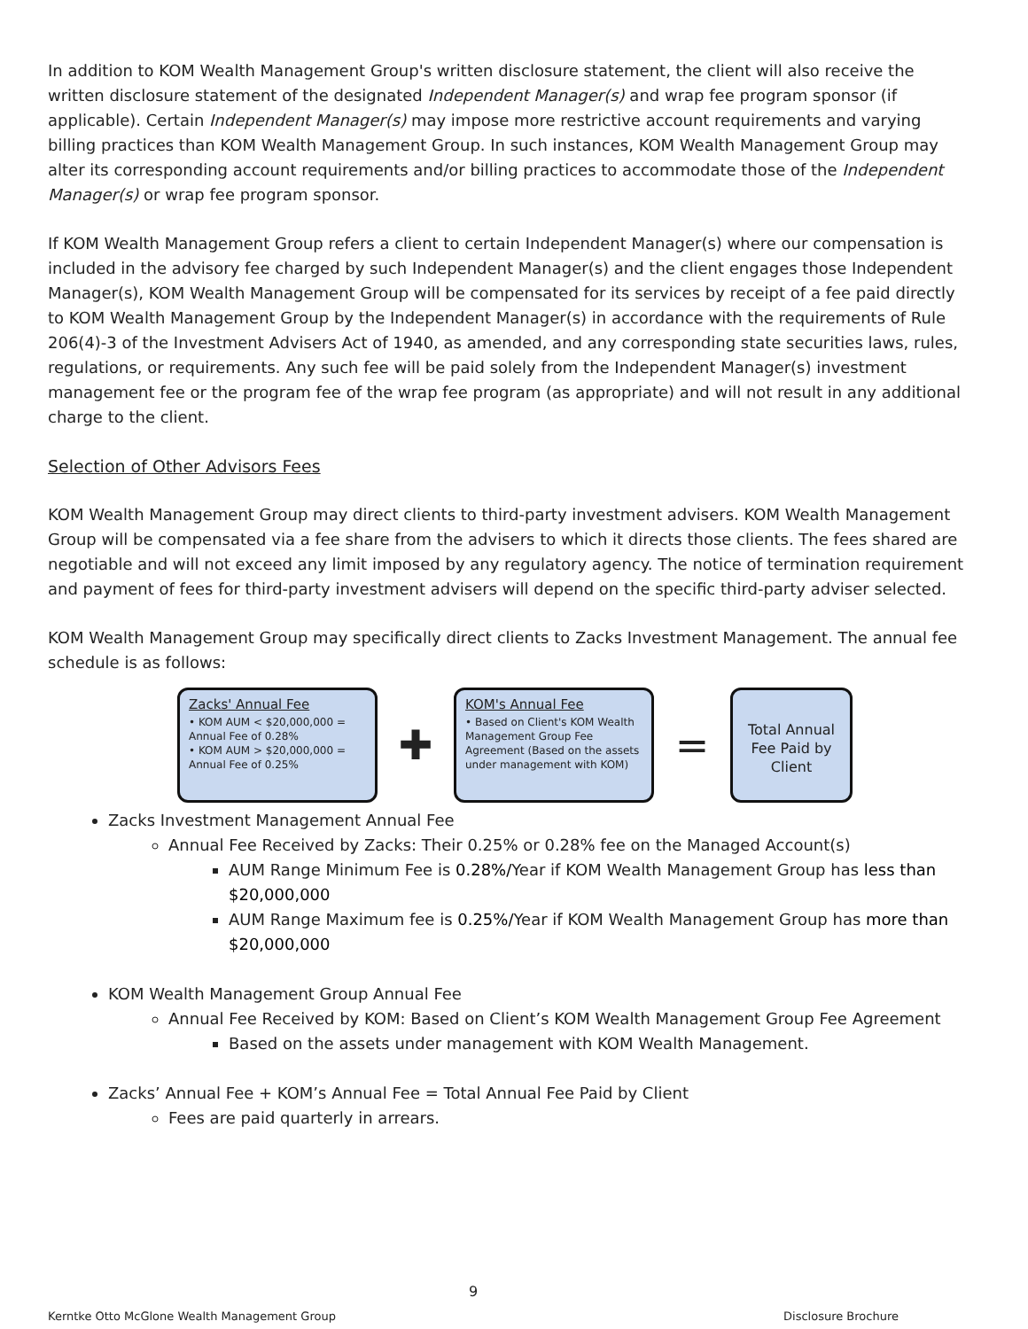In addition to KOM Wealth Management Group's written disclosure statement, the client will also receive the written disclosure statement of the designated Independent Manager(s) and wrap fee program sponsor (if applicable). Certain Independent Manager(s) may impose more restrictive account requirements and varying billing practices than KOM Wealth Management Group. In such instances, KOM Wealth Management Group may alter its corresponding account requirements and/or billing practices to accommodate those of the Independent Manager(s) or wrap fee program sponsor.
If KOM Wealth Management Group refers a client to certain Independent Manager(s) where our compensation is included in the advisory fee charged by such Independent Manager(s) and the client engages those Independent Manager(s), KOM Wealth Management Group will be compensated for its services by receipt of a fee paid directly to KOM Wealth Management Group by the Independent Manager(s) in accordance with the requirements of Rule 206(4)-3 of the Investment Advisers Act of 1940, as amended, and any corresponding state securities laws, rules, regulations, or requirements. Any such fee will be paid solely from the Independent Manager(s) investment management fee or the program fee of the wrap fee program (as appropriate) and will not result in any additional charge to the client.
Selection of Other Advisors Fees
KOM Wealth Management Group may direct clients to third-party investment advisers. KOM Wealth Management Group will be compensated via a fee share from the advisers to which it directs those clients. The fees shared are negotiable and will not exceed any limit imposed by any regulatory agency. The notice of termination requirement and payment of fees for third-party investment advisers will depend on the specific third-party adviser selected.
KOM Wealth Management Group may specifically direct clients to Zacks Investment Management. The annual fee schedule is as follows:
Zacks' Annual Fee
• KOM AUM < $20,000,000 = Annual Fee of 0.28%
• KOM AUM > $20,000,000 = Annual Fee of 0.25%
✚
KOM's Annual Fee
• Based on Client's KOM Wealth Management Group Fee Agreement (Based on the assets under management with KOM)
=
Total Annual Fee Paid by Client
Zacks Investment Management Annual Fee
Annual Fee Received by Zacks: Their 0.25% or 0.28% fee on the Managed Account(s)
AUM Range Minimum Fee is 0.28%/Year if KOM Wealth Management Group has less than $20,000,000
AUM Range Maximum fee is 0.25%/Year if KOM Wealth Management Group has more than $20,000,000
KOM Wealth Management Group Annual Fee
Annual Fee Received by KOM: Based on Client’s KOM Wealth Management Group Fee Agreement
Based on the assets under management with KOM Wealth Management.
Zacks’ Annual Fee + KOM’s Annual Fee = Total Annual Fee Paid by Client
Fees are paid quarterly in arrears.
9
Kerntke Otto McGlone Wealth Management Group Disclosure Brochure